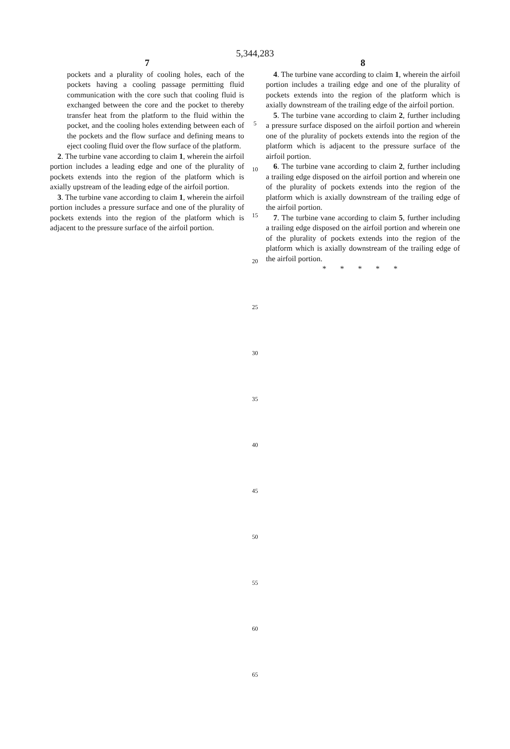5,344,283
7
pockets and a plurality of cooling holes, each of the pockets having a cooling passage permitting fluid communication with the core such that cooling fluid is exchanged between the core and the pocket to thereby transfer heat from the platform to the fluid within the pocket, and the cooling holes extending between each of the pockets and the flow surface and defining means to eject cooling fluid over the flow surface of the platform.
2. The turbine vane according to claim 1, wherein the airfoil portion includes a leading edge and one of the plurality of pockets extends into the region of the platform which is axially upstream of the leading edge of the airfoil portion.
3. The turbine vane according to claim 1, wherein the airfoil portion includes a pressure surface and one of the plurality of pockets extends into the region of the platform which is adjacent to the pressure surface of the airfoil portion.
5
10
15
20
25
30
35
40
45
50
55
60
65
8
4. The turbine vane according to claim 1, wherein the airfoil portion includes a trailing edge and one of the plurality of pockets extends into the region of the platform which is axially downstream of the trailing edge of the airfoil portion.
5. The turbine vane according to claim 2, further including a pressure surface disposed on the airfoil portion and wherein one of the plurality of pockets extends into the region of the platform which is adjacent to the pressure surface of the airfoil portion.
6. The turbine vane according to claim 2, further including a trailing edge disposed on the airfoil portion and wherein one of the plurality of pockets extends into the region of the platform which is axially downstream of the trailing edge of the airfoil portion.
7. The turbine vane according to claim 5, further including a trailing edge disposed on the airfoil portion and wherein one of the plurality of pockets extends into the region of the platform which is axially downstream of the trailing edge of the airfoil portion.
* * * * *